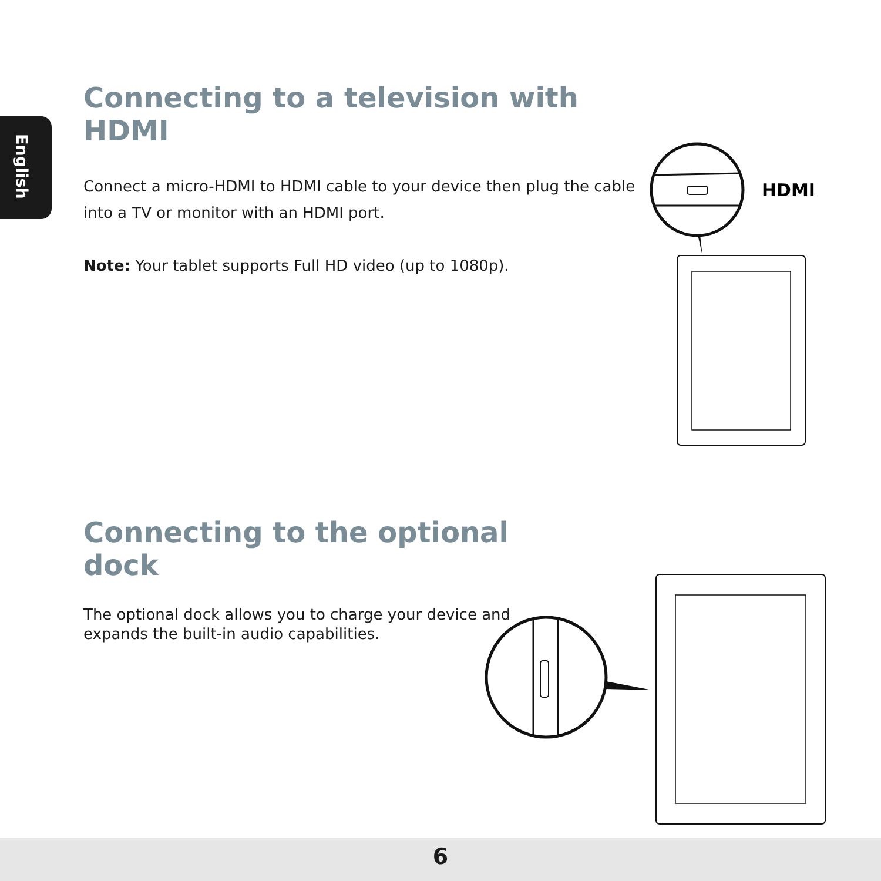English
Connecting to a television with HDMI
Connect a micro-HDMI to HDMI cable to your device then plug the cable into a TV or monitor with an HDMI port.
Note: Your tablet supports Full HD video (up to 1080p).
HDMI
Connecting to the optional dock
The optional dock allows you to charge your device and expands the built-in audio capabilities.
6